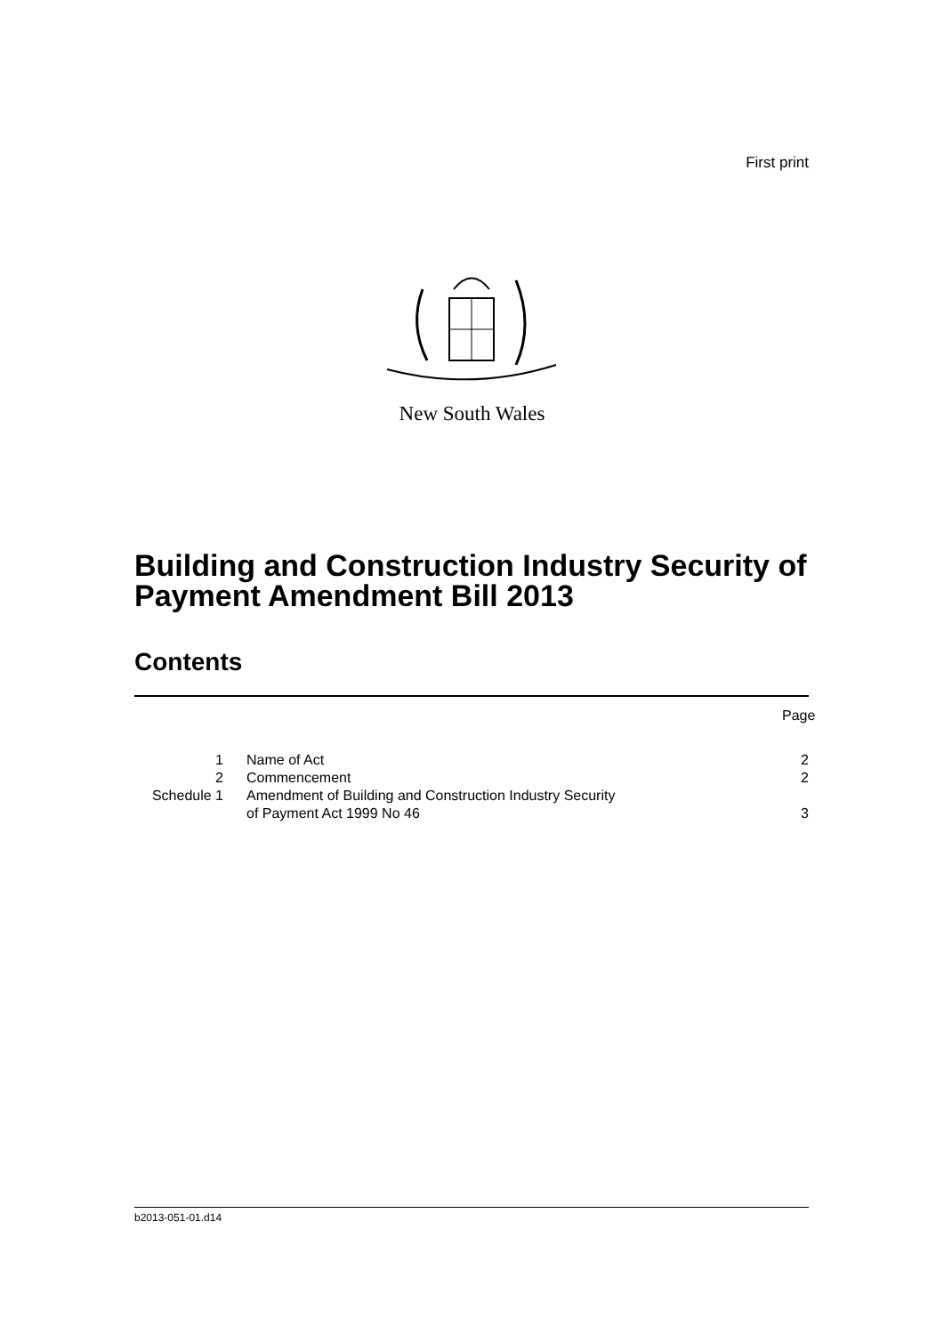First print
New South Wales
Building and Construction Industry Security of Payment Amendment Bill 2013
Contents
Page
1 Name of Act 2
2 Commencement 2
Schedule 1 Amendment of Building and Construction Industry Security
of Payment Act 1999 No 46
3
b2013-051-01.d14